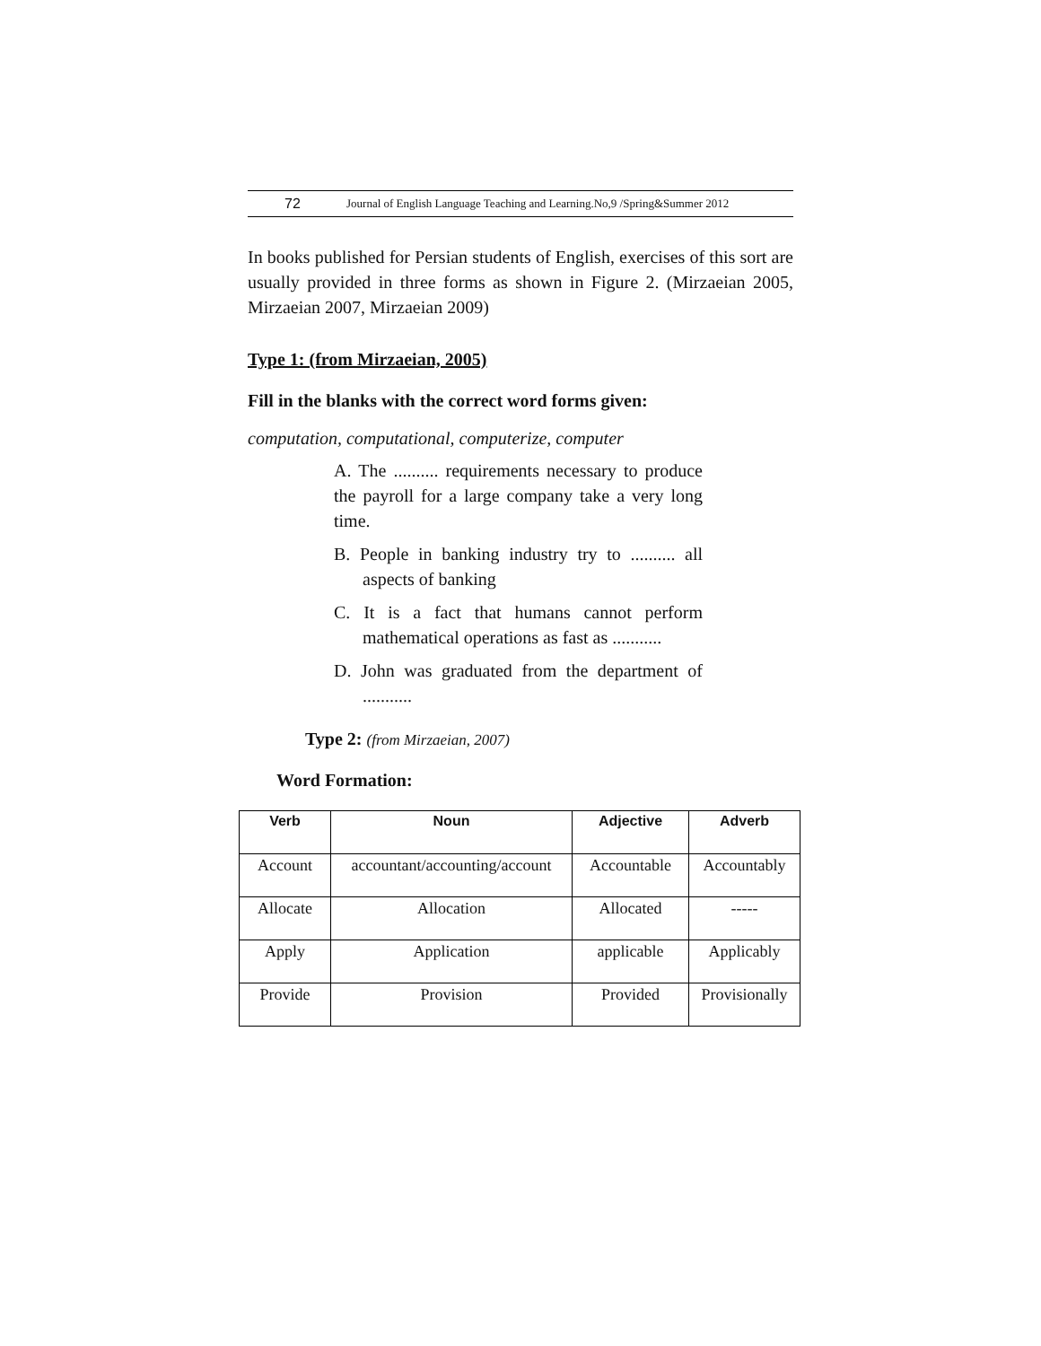72 Journal of English Language Teaching and Learning.No,9 /Spring&Summer 2012
In books published for Persian students of English, exercises of this sort are usually provided in three forms as shown in Figure 2. (Mirzaeian 2005, Mirzaeian 2007, Mirzaeian 2009)
Type 1: (from Mirzaeian, 2005)
Fill in the blanks with the correct word forms given:
computation, computational, computerize, computer
A. The .......... requirements necessary to produce the payroll for a large company take a very long time.
B. People in banking industry try to .......... all aspects of banking
C. It is a fact that humans cannot perform mathematical operations as fast as ...........
D. John was graduated from the department of ...........
Type 2: (from Mirzaeian, 2007)
Word Formation:
| Verb | Noun | Adjective | Adverb |
| --- | --- | --- | --- |
| Account | accountant/accounting/account | Accountable | Accountably |
| Allocate | Allocation | Allocated | ----- |
| Apply | Application | applicable | Applicably |
| Provide | Provision | Provided | Provisionally |